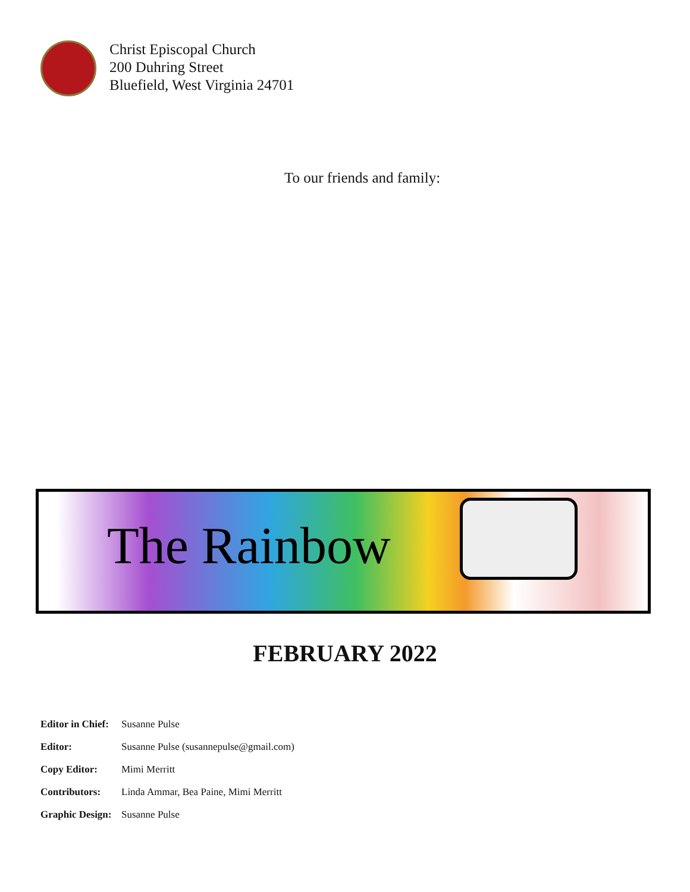Christ Episcopal Church
200 Duhring Street
Bluefield, West Virginia 24701
To our friends and family:
The Rainbow
FEBRUARY 2022
Editor in Chief: Susanne Pulse
Editor: Susanne Pulse (susannepulse@gmail.com)
Copy Editor: Mimi Merritt
Contributors: Linda Ammar, Bea Paine, Mimi Merritt
Graphic Design: Susanne Pulse